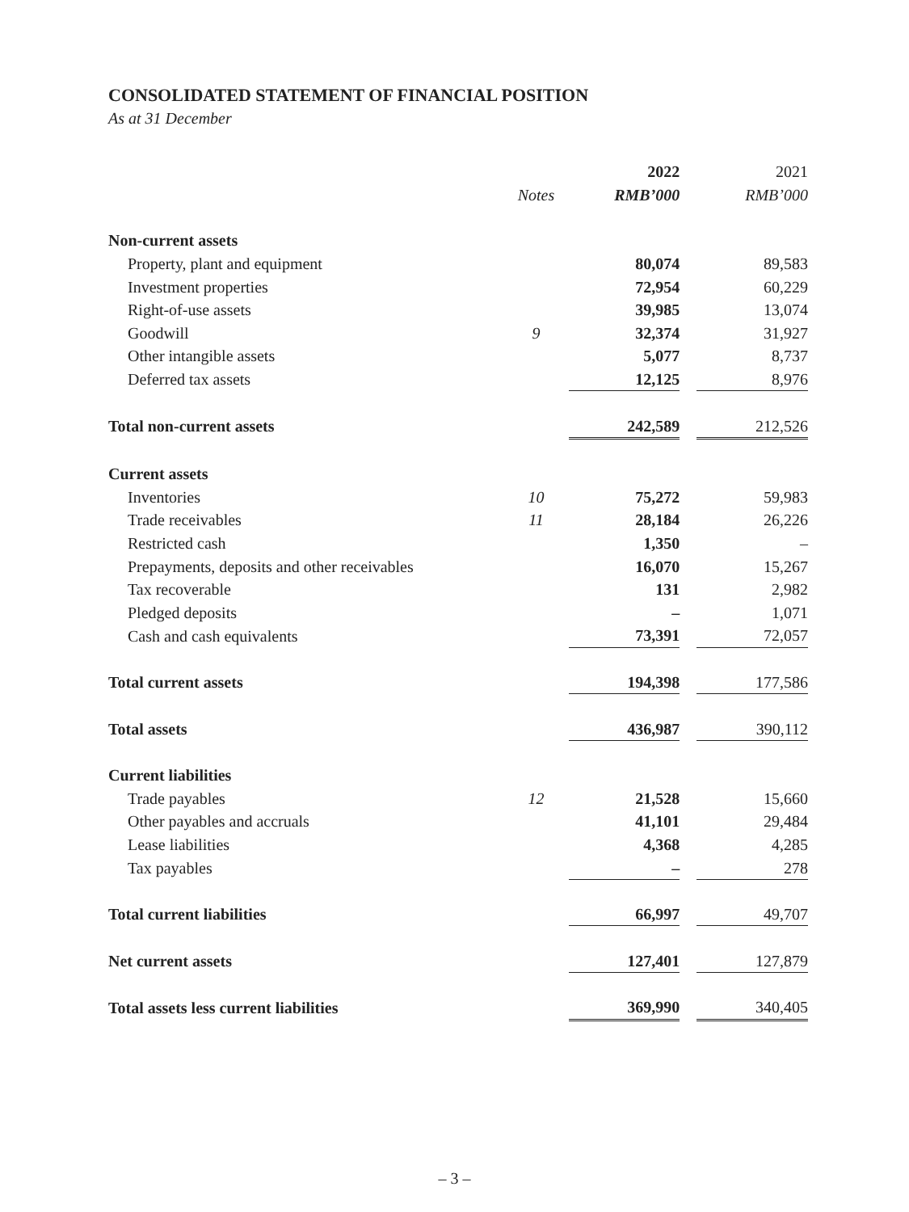CONSOLIDATED STATEMENT OF FINANCIAL POSITION
As at 31 December
| | | 2022 | | 2021 |
| --- | --- | --- | --- | --- |
| | Notes | RMB’000 | | RMB’000 |
| Non-current assets | | | | |
| Property, plant and equipment | | 80,074 | | 89,583 |
| Investment properties | | 72,954 | | 60,229 |
| Right-of-use assets | | 39,985 | | 13,074 |
| Goodwill | 9 | 32,374 | | 31,927 |
| Other intangible assets | | 5,077 | | 8,737 |
| Deferred tax assets | | 12,125 | | 8,976 |
| Total non-current assets | | 242,589 | | 212,526 |
| Current assets | | | | |
| Inventories | 10 | 75,272 | | 59,983 |
| Trade receivables | 11 | 28,184 | | 26,226 |
| Restricted cash | | 1,350 | | – |
| Prepayments, deposits and other receivables | | 16,070 | | 15,267 |
| Tax recoverable | | 131 | | 2,982 |
| Pledged deposits | | – | | 1,071 |
| Cash and cash equivalents | | 73,391 | | 72,057 |
| Total current assets | | 194,398 | | 177,586 |
| Total assets | | 436,987 | | 390,112 |
| Current liabilities | | | | |
| Trade payables | 12 | 21,528 | | 15,660 |
| Other payables and accruals | | 41,101 | | 29,484 |
| Lease liabilities | | 4,368 | | 4,285 |
| Tax payables | | – | | 278 |
| Total current liabilities | | 66,997 | | 49,707 |
| Net current assets | | 127,401 | | 127,879 |
| Total assets less current liabilities | | 369,990 | | 340,405 |
– 3 –